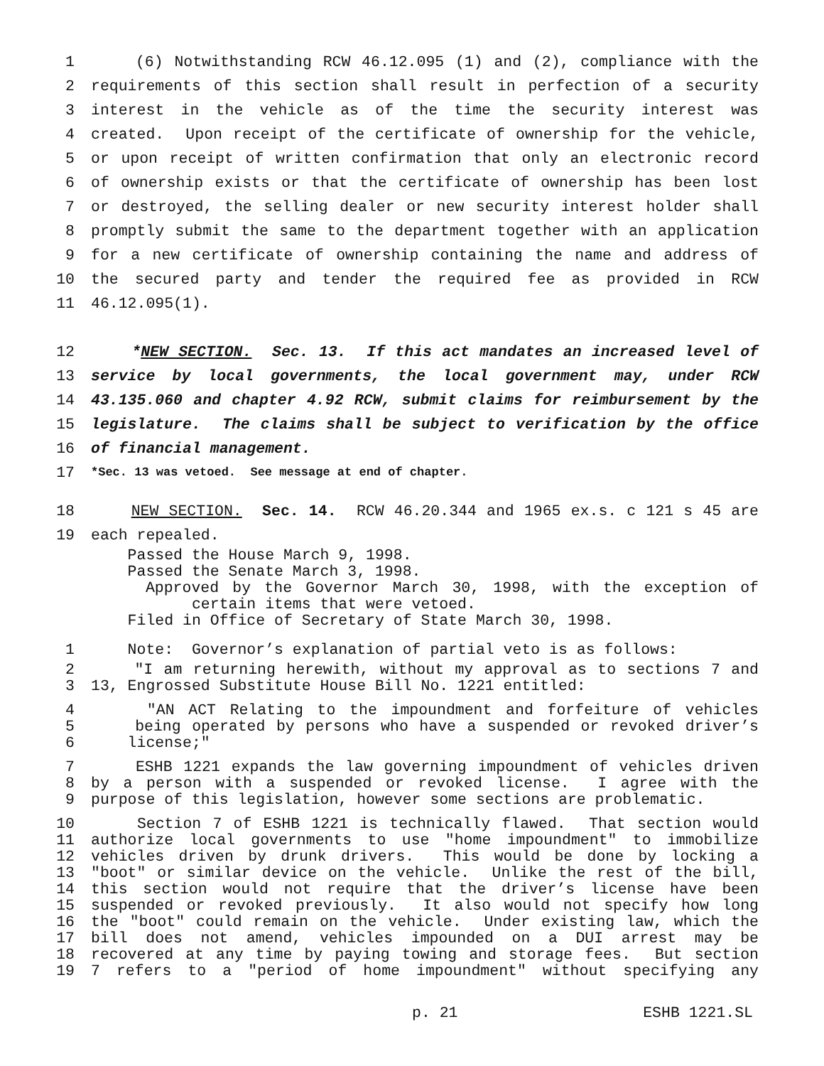1 (6) Notwithstanding RCW 46.12.095 (1) and (2), compliance with the
2 requirements of this section shall result in perfection of a security
3 interest in the vehicle as of the time the security interest was
4 created. Upon receipt of the certificate of ownership for the vehicle,
5 or upon receipt of written confirmation that only an electronic record
6 of ownership exists or that the certificate of ownership has been lost
7 or destroyed, the selling dealer or new security interest holder shall
8 promptly submit the same to the department together with an application
9 for a new certificate of ownership containing the name and address of
10 the secured party and tender the required fee as provided in RCW
11 46.12.095(1).
12 *NEW SECTION. Sec. 13. If this act mandates an increased level of
13 service by local governments, the local government may, under RCW
14 43.135.060 and chapter 4.92 RCW, submit claims for reimbursement by the
15 legislature. The claims shall be subject to verification by the office
16 of financial management.
17 *Sec. 13 was vetoed. See message at end of chapter.
18 NEW SECTION. Sec. 14. RCW 46.20.344 and 1965 ex.s. c 121 s 45 are
19 each repealed.
Passed the House March 9, 1998.
Passed the Senate March 3, 1998.
Approved by the Governor March 30, 1998, with the exception of
certain items that were vetoed.
Filed in Office of Secretary of State March 30, 1998.
1 Note: Governor’s explanation of partial veto is as follows:
2 "I am returning herewith, without my approval as to sections 7 and
3 13, Engrossed Substitute House Bill No. 1221 entitled:
4 "AN ACT Relating to the impoundment and forfeiture of vehicles
5 being operated by persons who have a suspended or revoked driver’s
6 license;"
7 ESHB 1221 expands the law governing impoundment of vehicles driven
8 by a person with a suspended or revoked license. I agree with the
9 purpose of this legislation, however some sections are problematic.
10 Section 7 of ESHB 1221 is technically flawed. That section would
11 authorize local governments to use "home impoundment" to immobilize
12 vehicles driven by drunk drivers. This would be done by locking a
13 "boot" or similar device on the vehicle. Unlike the rest of the bill,
14 this section would not require that the driver’s license have been
15 suspended or revoked previously. It also would not specify how long
16 the "boot" could remain on the vehicle. Under existing law, which the
17 bill does not amend, vehicles impounded on a DUI arrest may be
18 recovered at any time by paying towing and storage fees. But section
19 7 refers to a "period of home impoundment" without specifying any
p. 21 ESHB 1221.SL